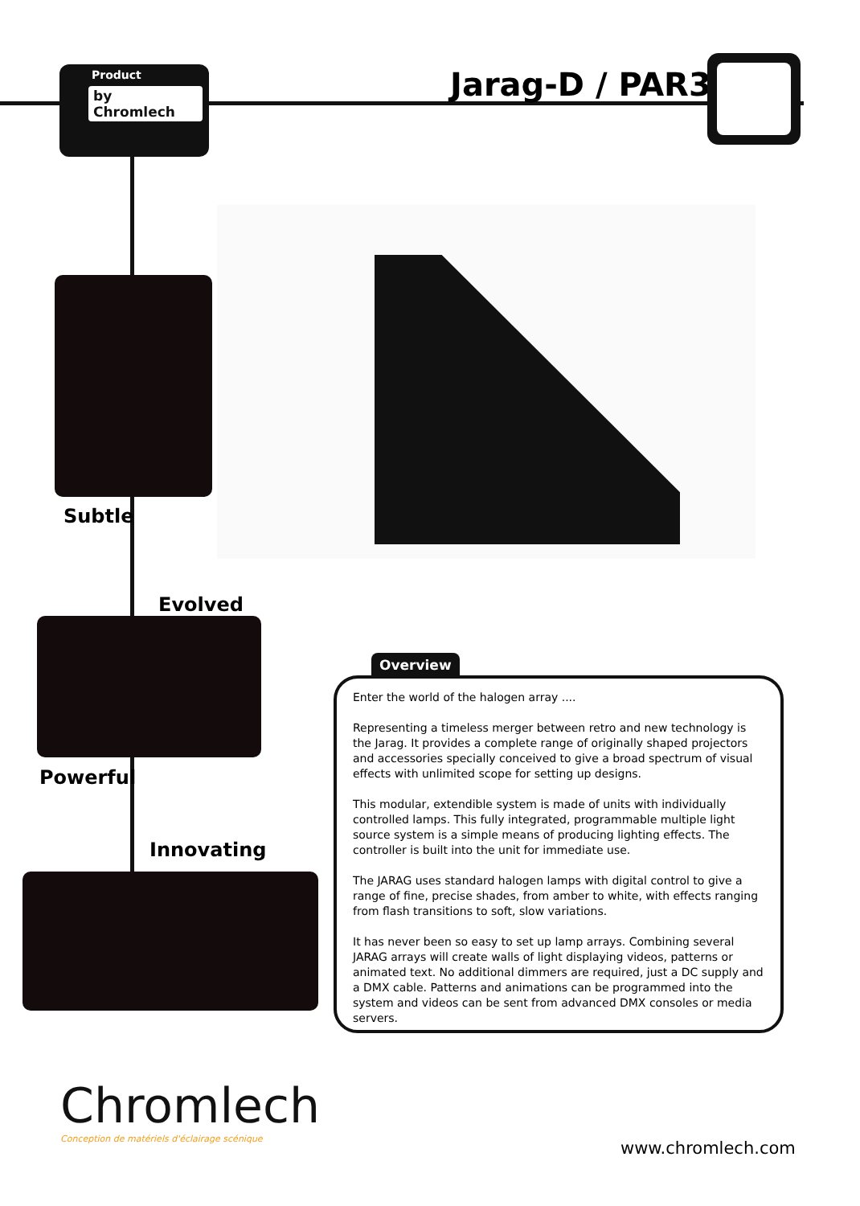Product
by Chromlech
Jarag-D / PAR30
Subtle
Evolved
Powerful
Innovating
Overview
Enter the world of the halogen array ....
Representing a timeless merger between retro and new technology is the Jarag. It provides a complete range of originally shaped projectors and accessories specially conceived to give a broad spectrum of visual effects with unlimited scope for setting up designs.
This modular, extendible system is made of units with individually controlled lamps. This fully integrated, programmable multiple light source system is a simple means of producing lighting effects. The controller is built into the unit for immediate use.
The JARAG uses standard halogen lamps with digital control to give a range of fine, precise shades, from amber to white, with effects ranging from flash transitions to soft, slow variations.
It has never been so easy to set up lamp arrays. Combining several JARAG arrays will create walls of light displaying videos, patterns or animated text. No additional dimmers are required, just a DC supply and a DMX cable. Patterns and animations can be programmed into the system and videos can be sent from advanced DMX consoles or media servers.
Chromlech
Conception de matériels d'éclairage scénique
www.chromlech.com